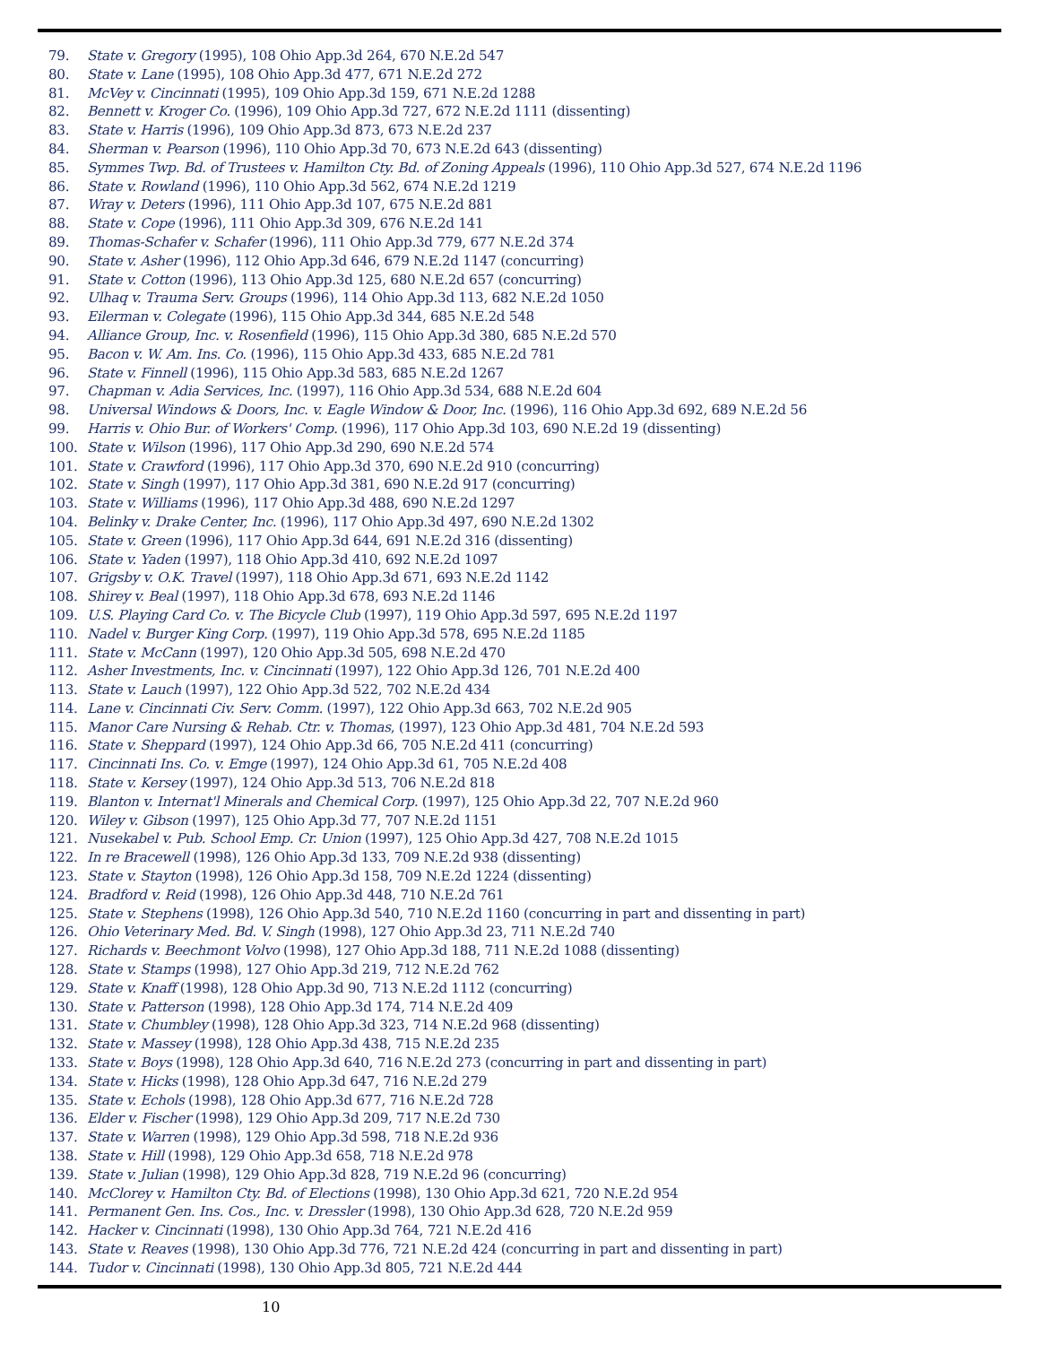79. State v. Gregory (1995), 108 Ohio App.3d 264, 670 N.E.2d 547
80. State v. Lane (1995), 108 Ohio App.3d 477, 671 N.E.2d 272
81. McVey v. Cincinnati (1995), 109 Ohio App.3d 159, 671 N.E.2d 1288
82. Bennett v. Kroger Co. (1996), 109 Ohio App.3d 727, 672 N.E.2d 1111 (dissenting)
83. State v. Harris (1996), 109 Ohio App.3d 873, 673 N.E.2d 237
84. Sherman v. Pearson (1996), 110 Ohio App.3d 70, 673 N.E.2d 643 (dissenting)
85. Symmes Twp. Bd. of Trustees v. Hamilton Cty. Bd. of Zoning Appeals (1996), 110 Ohio App.3d 527, 674 N.E.2d 1196
86. State v. Rowland (1996), 110 Ohio App.3d 562, 674 N.E.2d 1219
87. Wray v. Deters (1996), 111 Ohio App.3d 107, 675 N.E.2d 881
88. State v. Cope (1996), 111 Ohio App.3d 309, 676 N.E.2d 141
89. Thomas-Schafer v. Schafer (1996), 111 Ohio App.3d 779, 677 N.E.2d 374
90. State v. Asher (1996), 112 Ohio App.3d 646, 679 N.E.2d 1147 (concurring)
91. State v. Cotton (1996), 113 Ohio App.3d 125, 680 N.E.2d 657 (concurring)
92. Ulhaq v. Trauma Serv. Groups (1996), 114 Ohio App.3d 113, 682 N.E.2d 1050
93. Eilerman v. Colegate (1996), 115 Ohio App.3d 344, 685 N.E.2d 548
94. Alliance Group, Inc. v. Rosenfield (1996), 115 Ohio App.3d 380, 685 N.E.2d 570
95. Bacon v. W. Am. Ins. Co. (1996), 115 Ohio App.3d 433, 685 N.E.2d 781
96. State v. Finnell (1996), 115 Ohio App.3d 583, 685 N.E.2d 1267
97. Chapman v. Adia Services, Inc. (1997), 116 Ohio App.3d 534, 688 N.E.2d 604
98. Universal Windows & Doors, Inc. v. Eagle Window & Door, Inc. (1996), 116 Ohio App.3d 692, 689 N.E.2d 56
99. Harris v. Ohio Bur. of Workers' Comp. (1996), 117 Ohio App.3d 103, 690 N.E.2d 19 (dissenting)
100. State v. Wilson (1996), 117 Ohio App.3d 290, 690 N.E.2d 574
101. State v. Crawford (1996), 117 Ohio App.3d 370, 690 N.E.2d 910 (concurring)
102. State v. Singh (1997), 117 Ohio App.3d 381, 690 N.E.2d 917 (concurring)
103. State v. Williams (1996), 117 Ohio App.3d 488, 690 N.E.2d 1297
104. Belinky v. Drake Center, Inc. (1996), 117 Ohio App.3d 497, 690 N.E.2d 1302
105. State v. Green (1996), 117 Ohio App.3d 644, 691 N.E.2d 316 (dissenting)
106. State v. Yaden (1997), 118 Ohio App.3d 410, 692 N.E.2d 1097
107. Grigsby v. O.K. Travel (1997), 118 Ohio App.3d 671, 693 N.E.2d 1142
108. Shirey v. Beal (1997), 118 Ohio App.3d 678, 693 N.E.2d 1146
109. U.S. Playing Card Co. v. The Bicycle Club (1997), 119 Ohio App.3d 597, 695 N.E.2d 1197
110. Nadel v. Burger King Corp. (1997), 119 Ohio App.3d 578, 695 N.E.2d 1185
111. State v. McCann (1997), 120 Ohio App.3d 505, 698 N.E.2d 470
112. Asher Investments, Inc. v. Cincinnati (1997), 122 Ohio App.3d 126, 701 N.E.2d 400
113. State v. Lauch (1997), 122 Ohio App.3d 522, 702 N.E.2d 434
114. Lane v. Cincinnati Civ. Serv. Comm. (1997), 122 Ohio App.3d 663, 702 N.E.2d 905
115. Manor Care Nursing & Rehab. Ctr. v. Thomas, (1997), 123 Ohio App.3d 481, 704 N.E.2d 593
116. State v. Sheppard (1997), 124 Ohio App.3d 66, 705 N.E.2d 411 (concurring)
117. Cincinnati Ins. Co. v. Emge (1997), 124 Ohio App.3d 61, 705 N.E.2d 408
118. State v. Kersey (1997), 124 Ohio App.3d 513, 706 N.E.2d 818
119. Blanton v. Internat'l Minerals and Chemical Corp. (1997), 125 Ohio App.3d 22, 707 N.E.2d 960
120. Wiley v. Gibson (1997), 125 Ohio App.3d 77, 707 N.E.2d 1151
121. Nusekabel v. Pub. School Emp. Cr. Union (1997), 125 Ohio App.3d 427, 708 N.E.2d 1015
122. In re Bracewell (1998), 126 Ohio App.3d 133, 709 N.E.2d 938 (dissenting)
123. State v. Stayton (1998), 126 Ohio App.3d 158, 709 N.E.2d 1224 (dissenting)
124. Bradford v. Reid (1998), 126 Ohio App.3d 448, 710 N.E.2d 761
125. State v. Stephens (1998), 126 Ohio App.3d 540, 710 N.E.2d 1160 (concurring in part and dissenting in part)
126. Ohio Veterinary Med. Bd. V. Singh (1998), 127 Ohio App.3d 23, 711 N.E.2d 740
127. Richards v. Beechmont Volvo (1998), 127 Ohio App.3d 188, 711 N.E.2d 1088 (dissenting)
128. State v. Stamps (1998), 127 Ohio App.3d 219, 712 N.E.2d 762
129. State v. Knaff (1998), 128 Ohio App.3d 90, 713 N.E.2d 1112 (concurring)
130. State v. Patterson (1998), 128 Ohio App.3d 174, 714 N.E.2d 409
131. State v. Chumbley (1998), 128 Ohio App.3d 323, 714 N.E.2d 968 (dissenting)
132. State v. Massey (1998), 128 Ohio App.3d 438, 715 N.E.2d 235
133. State v. Boys (1998), 128 Ohio App.3d 640, 716 N.E.2d 273 (concurring in part and dissenting in part)
134. State v. Hicks (1998), 128 Ohio App.3d 647, 716 N.E.2d 279
135. State v. Echols (1998), 128 Ohio App.3d 677, 716 N.E.2d 728
136. Elder v. Fischer (1998), 129 Ohio App.3d 209, 717 N.E.2d 730
137. State v. Warren (1998), 129 Ohio App.3d 598, 718 N.E.2d 936
138. State v. Hill (1998), 129 Ohio App.3d 658, 718 N.E.2d 978
139. State v. Julian (1998), 129 Ohio App.3d 828, 719 N.E.2d 96 (concurring)
140. McClorey v. Hamilton Cty. Bd. of Elections (1998), 130 Ohio App.3d 621, 720 N.E.2d 954
141. Permanent Gen. Ins. Cos., Inc. v. Dressler (1998), 130 Ohio App.3d 628, 720 N.E.2d 959
142. Hacker v. Cincinnati (1998), 130 Ohio App.3d 764, 721 N.E.2d 416
143. State v. Reaves (1998), 130 Ohio App.3d 776, 721 N.E.2d 424 (concurring in part and dissenting in part)
144. Tudor v. Cincinnati (1998), 130 Ohio App.3d 805, 721 N.E.2d 444
10